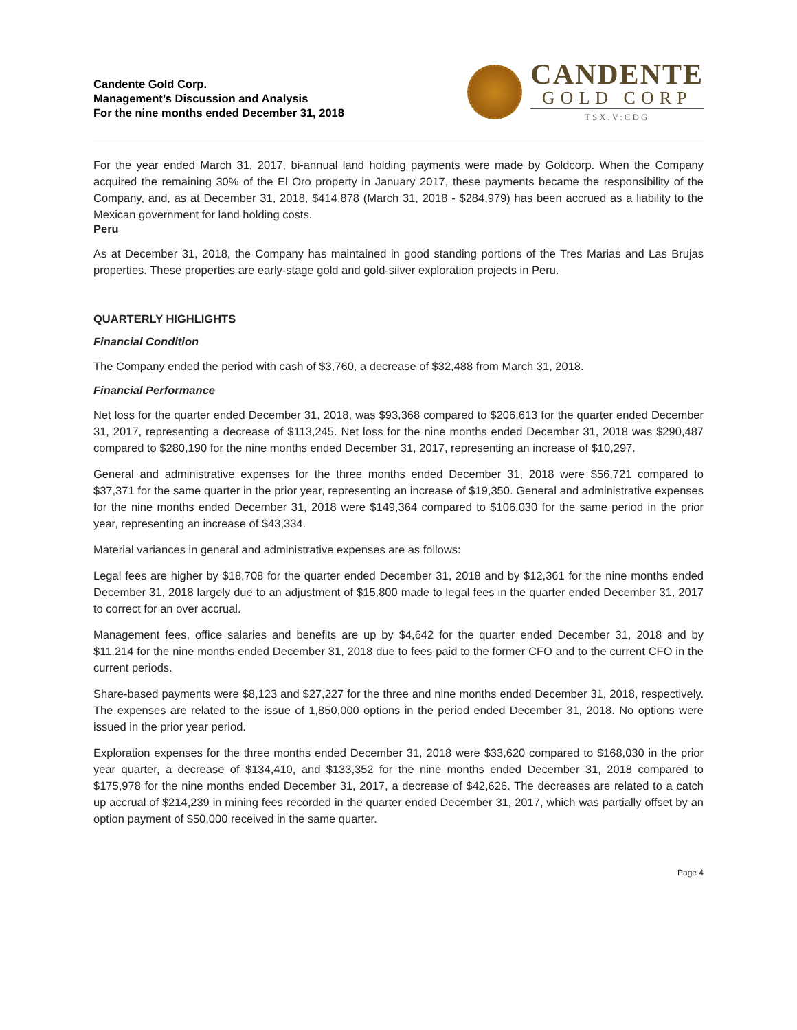Candente Gold Corp.
Management’s Discussion and Analysis
For the nine months ended December 31, 2018
CANDENTE
GOLD CORP
TSX.V:CDG
For the year ended March 31, 2017, bi-annual land holding payments were made by Goldcorp. When the Company acquired the remaining 30% of the El Oro property in January 2017, these payments became the responsibility of the Company, and, as at December 31, 2018, $414,878 (March 31, 2018 - $284,979) has been accrued as a liability to the Mexican government for land holding costs.
Peru
As at December 31, 2018, the Company has maintained in good standing portions of the Tres Marias and Las Brujas properties. These properties are early-stage gold and gold-silver exploration projects in Peru.
QUARTERLY HIGHLIGHTS
Financial Condition
The Company ended the period with cash of $3,760, a decrease of $32,488 from March 31, 2018.
Financial Performance
Net loss for the quarter ended December 31, 2018, was $93,368 compared to $206,613 for the quarter ended December 31, 2017, representing a decrease of $113,245. Net loss for the nine months ended December 31, 2018 was $290,487 compared to $280,190 for the nine months ended December 31, 2017, representing an increase of $10,297.
General and administrative expenses for the three months ended December 31, 2018 were $56,721 compared to $37,371 for the same quarter in the prior year, representing an increase of $19,350. General and administrative expenses for the nine months ended December 31, 2018 were $149,364 compared to $106,030 for the same period in the prior year, representing an increase of $43,334.
Material variances in general and administrative expenses are as follows:
Legal fees are higher by $18,708 for the quarter ended December 31, 2018 and by $12,361 for the nine months ended December 31, 2018 largely due to an adjustment of $15,800 made to legal fees in the quarter ended December 31, 2017 to correct for an over accrual.
Management fees, office salaries and benefits are up by $4,642 for the quarter ended December 31, 2018 and by $11,214 for the nine months ended December 31, 2018 due to fees paid to the former CFO and to the current CFO in the current periods.
Share-based payments were $8,123 and $27,227 for the three and nine months ended December 31, 2018, respectively. The expenses are related to the issue of 1,850,000 options in the period ended December 31, 2018. No options were issued in the prior year period.
Exploration expenses for the three months ended December 31, 2018 were $33,620 compared to $168,030 in the prior year quarter, a decrease of $134,410, and $133,352 for the nine months ended December 31, 2018 compared to $175,978 for the nine months ended December 31, 2017, a decrease of $42,626. The decreases are related to a catch up accrual of $214,239 in mining fees recorded in the quarter ended December 31, 2017, which was partially offset by an option payment of $50,000 received in the same quarter.
Page 4